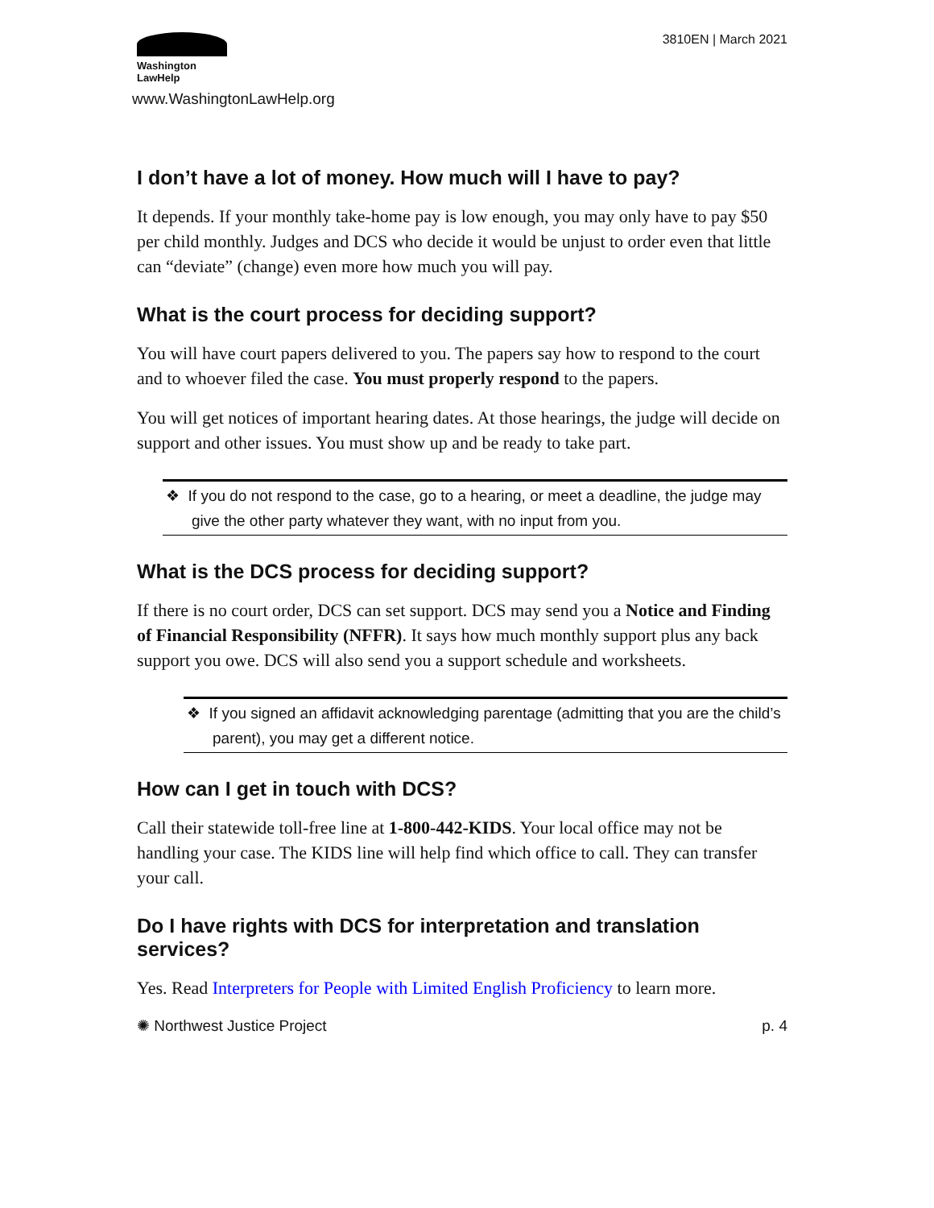Washington
LawHelp
www.WashingtonLawHelp.org
3810EN | March 2021
I don’t have a lot of money. How much will I have to pay?
It depends. If your monthly take-home pay is low enough, you may only have to pay $50 per child monthly. Judges and DCS who decide it would be unjust to order even that little can “deviate” (change) even more how much you will pay.
What is the court process for deciding support?
You will have court papers delivered to you. The papers say how to respond to the court and to whoever filed the case. You must properly respond to the papers.
You will get notices of important hearing dates. At those hearings, the judge will decide on support and other issues. You must show up and be ready to take part.
❖ If you do not respond to the case, go to a hearing, or meet a deadline, the judge may give the other party whatever they want, with no input from you.
What is the DCS process for deciding support?
If there is no court order, DCS can set support. DCS may send you a Notice and Finding of Financial Responsibility (NFFR). It says how much monthly support plus any back support you owe. DCS will also send you a support schedule and worksheets.
❖ If you signed an affidavit acknowledging parentage (admitting that you are the child’s parent), you may get a different notice.
How can I get in touch with DCS?
Call their statewide toll-free line at 1-800-442-KIDS. Your local office may not be handling your case. The KIDS line will help find which office to call. They can transfer your call.
Do I have rights with DCS for interpretation and translation services?
Yes. Read Interpreters for People with Limited English Proficiency to learn more.
✺ Northwest Justice Project p. 4